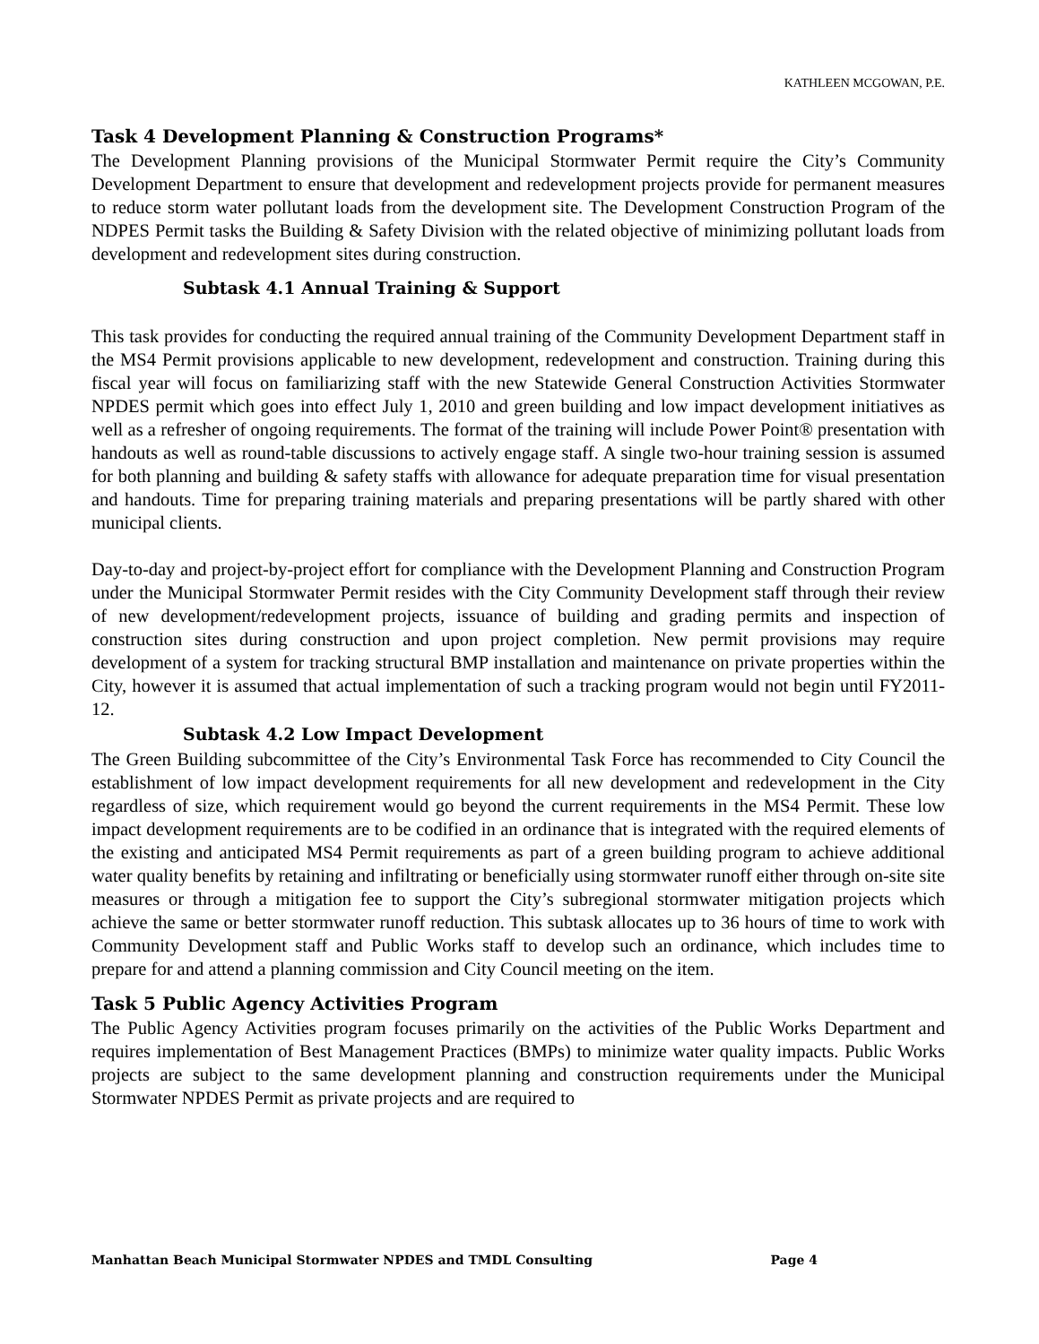KATHLEEN MCGOWAN, P.E.
Task 4 Development Planning & Construction Programs*
The Development Planning provisions of the Municipal Stormwater Permit require the City’s Community Development Department to ensure that development and redevelopment projects provide for permanent measures to reduce storm water pollutant loads from the development site. The Development Construction Program of the NDPES Permit tasks the Building & Safety Division with the related objective of minimizing pollutant loads from development and redevelopment sites during construction.
Subtask 4.1 Annual Training & Support
This task provides for conducting the required annual training of the Community Development Department staff in the MS4 Permit provisions applicable to new development, redevelopment and construction. Training during this fiscal year will focus on familiarizing staff with the new Statewide General Construction Activities Stormwater NPDES permit which goes into effect July 1, 2010 and green building and low impact development initiatives as well as a refresher of ongoing requirements. The format of the training will include Power Point® presentation with handouts as well as round-table discussions to actively engage staff. A single two-hour training session is assumed for both planning and building & safety staffs with allowance for adequate preparation time for visual presentation and handouts. Time for preparing training materials and preparing presentations will be partly shared with other municipal clients.
Day-to-day and project-by-project effort for compliance with the Development Planning and Construction Program under the Municipal Stormwater Permit resides with the City Community Development staff through their review of new development/redevelopment projects, issuance of building and grading permits and inspection of construction sites during construction and upon project completion. New permit provisions may require development of a system for tracking structural BMP installation and maintenance on private properties within the City, however it is assumed that actual implementation of such a tracking program would not begin until FY2011-12.
Subtask 4.2 Low Impact Development
The Green Building subcommittee of the City’s Environmental Task Force has recommended to City Council the establishment of low impact development requirements for all new development and redevelopment in the City regardless of size, which requirement would go beyond the current requirements in the MS4 Permit. These low impact development requirements are to be codified in an ordinance that is integrated with the required elements of the existing and anticipated MS4 Permit requirements as part of a green building program to achieve additional water quality benefits by retaining and infiltrating or beneficially using stormwater runoff either through on-site site measures or through a mitigation fee to support the City’s subregional stormwater mitigation projects which achieve the same or better stormwater runoff reduction. This subtask allocates up to 36 hours of time to work with Community Development staff and Public Works staff to develop such an ordinance, which includes time to prepare for and attend a planning commission and City Council meeting on the item.
Task 5 Public Agency Activities Program
The Public Agency Activities program focuses primarily on the activities of the Public Works Department and requires implementation of Best Management Practices (BMPs) to minimize water quality impacts. Public Works projects are subject to the same development planning and construction requirements under the Municipal Stormwater NPDES Permit as private projects and are required to
Manhattan Beach Municipal Stormwater NPDES and TMDL Consulting Page 4